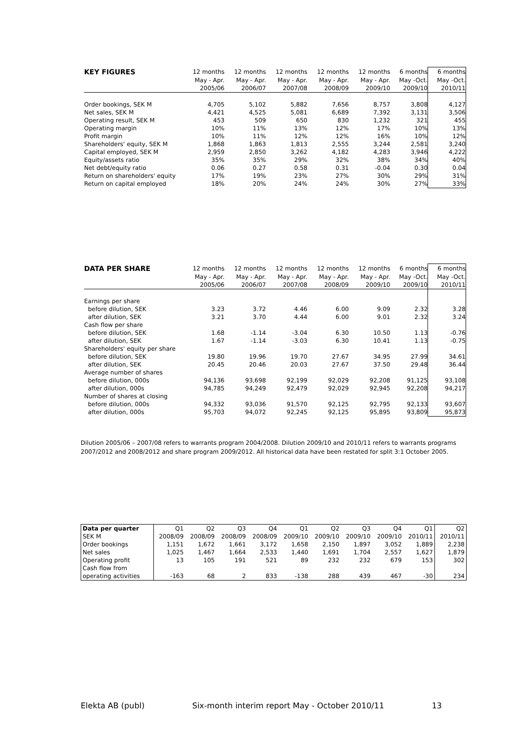| KEY FIGURES | 12 months | 12 months | 12 months | 12 months | 12 months | 6 months | 6 months |
| --- | --- | --- | --- | --- | --- | --- | --- |
| | May - Apr. | May - Apr. | May - Apr. | May - Apr. | May - Apr. | May -Oct. | May -Oct. |
| | 2005/06 | 2006/07 | 2007/08 | 2008/09 | 2009/10 | 2009/10 | 2010/11 |
| Order bookings, SEK M | 4,705 | 5,102 | 5,882 | 7,656 | 8,757 | 3,808 | 4,127 |
| Net sales, SEK M | 4,421 | 4,525 | 5,081 | 6,689 | 7,392 | 3,131 | 3,506 |
| Operating result, SEK M | 453 | 509 | 650 | 830 | 1,232 | 321 | 455 |
| Operating margin | 10% | 11% | 13% | 12% | 17% | 10% | 13% |
| Profit margin | 10% | 11% | 12% | 12% | 16% | 10% | 12% |
| Shareholders' equity, SEK M | 1,868 | 1,863 | 1,813 | 2,555 | 3,244 | 2,581 | 3,240 |
| Capital employed, SEK M | 2,959 | 2,850 | 3,262 | 4,182 | 4,283 | 3,946 | 4,222 |
| Equity/assets ratio | 35% | 35% | 29% | 32% | 38% | 34% | 40% |
| Net debt/equity ratio | 0.06 | 0.27 | 0.58 | 0.31 | -0.04 | 0.30 | 0.04 |
| Return on shareholders' equity | 17% | 19% | 23% | 27% | 30% | 29% | 31% |
| Return on capital employed | 18% | 20% | 24% | 24% | 30% | 27% | 33% |
| DATA PER SHARE | 12 months | 12 months | 12 months | 12 months | 12 months | 6 months | 6 months |
| --- | --- | --- | --- | --- | --- | --- | --- |
| | May - Apr. | May - Apr. | May - Apr. | May - Apr. | May - Apr. | May -Oct. | May -Oct. |
| | 2005/06 | 2006/07 | 2007/08 | 2008/09 | 2009/10 | 2009/10 | 2010/11 |
| Earnings per share | | | | | | | |
| before dilution, SEK | 3.23 | 3.72 | 4.46 | 6.00 | 9.09 | 2.32 | 3.28 |
| after dilution, SEK | 3.21 | 3.70 | 4.44 | 6.00 | 9.01 | 2.32 | 3.24 |
| Cash flow per share | | | | | | | |
| before dilution, SEK | 1.68 | -1.14 | -3.04 | 6.30 | 10.50 | 1.13 | -0.76 |
| after dilution, SEK | 1.67 | -1.14 | -3.03 | 6.30 | 10.41 | 1.13 | -0.75 |
| Shareholders' equity per share | | | | | | | |
| before dilution, SEK | 19.80 | 19.96 | 19.70 | 27.67 | 34.95 | 27.99 | 34.61 |
| after dilution, SEK | 20.45 | 20.46 | 20.03 | 27.67 | 37.50 | 29.48 | 36.44 |
| Average number of shares | | | | | | | |
| before dilution, 000s | 94,136 | 93,698 | 92,199 | 92,029 | 92,208 | 91,125 | 93,108 |
| after dilution, 000s | 94,785 | 94,249 | 92,479 | 92,029 | 92,945 | 92,208 | 94,217 |
| Number of shares at closing | | | | | | | |
| before dilution, 000s | 94,332 | 93,036 | 91,570 | 92,125 | 92,795 | 92,133 | 93,607 |
| after dilution, 000s | 95,703 | 94,072 | 92,245 | 92,125 | 95,895 | 93,809 | 95,873 |
Dilution 2005/06 – 2007/08 refers to warrants program 2004/2008. Dilution 2009/10 and 2010/11 refers to warrants programs 2007/2012 and 2008/2012 and share program 2009/2012. All historical data have been restated for split 3:1 October 2005.
| Data per quarter | Q1 | Q2 | Q3 | Q4 | Q1 | Q2 | Q3 | Q4 | Q1 | Q2 |
| SEK M | 2008/09 | 2008/09 | 2008/09 | 2008/09 | 2009/10 | 2009/10 | 2009/10 | 2009/10 | 2010/11 | 2010/11 |
| Order bookings | 1,151 | 1,672 | 1,661 | 3,172 | 1,658 | 2,150 | 1,897 | 3,052 | 1,889 | 2,238 |
| Net sales | 1,025 | 1,467 | 1,664 | 2,533 | 1,440 | 1,691 | 1,704 | 2,557 | 1,627 | 1,879 |
| Operating profit | 13 | 105 | 191 | 521 | 89 | 232 | 232 | 679 | 153 | 302 |
| Cash flow from | | | | | | | | | | |
| operating activities | -163 | 68 | 2 | 833 | -138 | 288 | 439 | 467 | -30 | 234 |
Elekta AB (publ) Six-month interim report May - October 2010/11 13